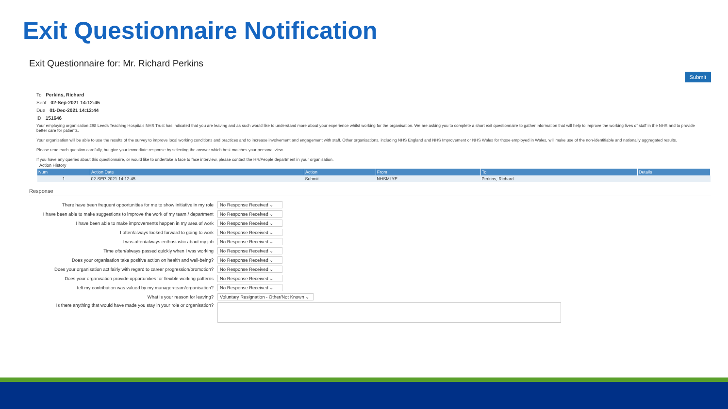Exit Questionnaire Notification
Exit Questionnaire for: Mr. Richard Perkins
Submit
To Perkins, Richard
Sent 02-Sep-2021 14:12:45
Due 01-Dec-2021 14:12:44
ID 151646
Your employing organisation 298 Leeds Teaching Hospitals NHS Trust has indicated that you are leaving and as such would like to understand more about your experience whilst working for the organisation. We are asking you to complete a short exit questionnaire to gather information that will help to improve the working lives of staff in the NHS and to provide better care for patients.
Your organisation will be able to use the results of the survey to improve local working conditions and practices and to increase involvement and engagement with staff. Other organisations, including NHS England and NHS Improvement or NHS Wales for those employed in Wales, will make use of the non-identifiable and nationally aggregated results.
Please read each question carefully, but give your immediate response by selecting the answer which best matches your personal view.
If you have any queries about this questionnaire, or would like to undertake a face to face interview, please contact the HR/People department in your organisation.
Action History
| Num | Action Date | Action | From | To | Details |
| --- | --- | --- | --- | --- | --- |
| 1 | 02-SEP-2021 14:12:45 | Submit | NHSMLYE | Perkins, Richard | |
Response
There have been frequent opportunities for me to show initiative in my role
No Response Received ⌄
I have been able to make suggestions to improve the work of my team / department
No Response Received ⌄
I have been able to make improvements happen in my area of work
No Response Received ⌄
I often/always looked forward to going to work
No Response Received ⌄
I was often/always enthusiastic about my job
No Response Received ⌄
Time often/always passed quickly when I was working
No Response Received ⌄
Does your organisation take positive action on health and well-being?
No Response Received ⌄
Does your organisation act fairly with regard to career progression/promotion?
No Response Received ⌄
Does your organisation provide opportunities for flexible working patterns
No Response Received ⌄
I felt my contribution was valued by my manager/team/organisation?
No Response Received ⌄
What is your reason for leaving?
Voluntary Resignation - Other/Not Known ⌄
Is there anything that would have made you stay in your role or organisation?